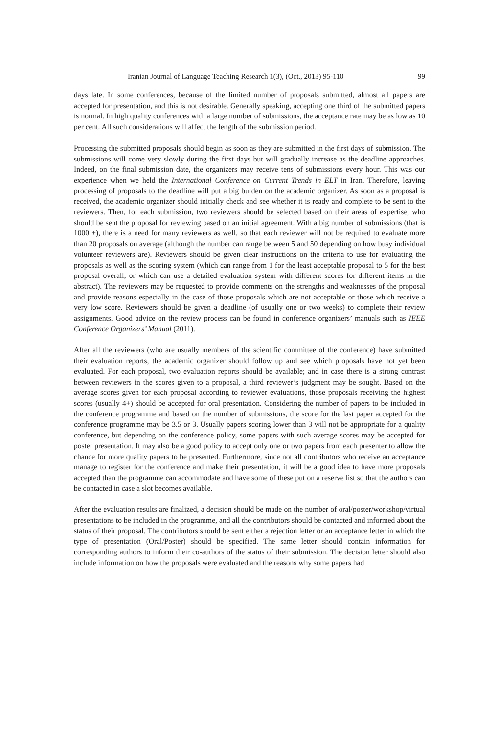Iranian Journal of Language Teaching Research 1(3), (Oct., 2013) 95-110 99
days late. In some conferences, because of the limited number of proposals submitted, almost all papers are accepted for presentation, and this is not desirable. Generally speaking, accepting one third of the submitted papers is normal. In high quality conferences with a large number of submissions, the acceptance rate may be as low as 10 per cent. All such considerations will affect the length of the submission period.
Processing the submitted proposals should begin as soon as they are submitted in the first days of submission. The submissions will come very slowly during the first days but will gradually increase as the deadline approaches. Indeed, on the final submission date, the organizers may receive tens of submissions every hour. This was our experience when we held the International Conference on Current Trends in ELT in Iran. Therefore, leaving processing of proposals to the deadline will put a big burden on the academic organizer. As soon as a proposal is received, the academic organizer should initially check and see whether it is ready and complete to be sent to the reviewers. Then, for each submission, two reviewers should be selected based on their areas of expertise, who should be sent the proposal for reviewing based on an initial agreement. With a big number of submissions (that is 1000 +), there is a need for many reviewers as well, so that each reviewer will not be required to evaluate more than 20 proposals on average (although the number can range between 5 and 50 depending on how busy individual volunteer reviewers are). Reviewers should be given clear instructions on the criteria to use for evaluating the proposals as well as the scoring system (which can range from 1 for the least acceptable proposal to 5 for the best proposal overall, or which can use a detailed evaluation system with different scores for different items in the abstract). The reviewers may be requested to provide comments on the strengths and weaknesses of the proposal and provide reasons especially in the case of those proposals which are not acceptable or those which receive a very low score. Reviewers should be given a deadline (of usually one or two weeks) to complete their review assignments. Good advice on the review process can be found in conference organizers’ manuals such as IEEE Conference Organizers’ Manual (2011).
After all the reviewers (who are usually members of the scientific committee of the conference) have submitted their evaluation reports, the academic organizer should follow up and see which proposals have not yet been evaluated. For each proposal, two evaluation reports should be available; and in case there is a strong contrast between reviewers in the scores given to a proposal, a third reviewer’s judgment may be sought. Based on the average scores given for each proposal according to reviewer evaluations, those proposals receiving the highest scores (usually 4+) should be accepted for oral presentation. Considering the number of papers to be included in the conference programme and based on the number of submissions, the score for the last paper accepted for the conference programme may be 3.5 or 3. Usually papers scoring lower than 3 will not be appropriate for a quality conference, but depending on the conference policy, some papers with such average scores may be accepted for poster presentation. It may also be a good policy to accept only one or two papers from each presenter to allow the chance for more quality papers to be presented. Furthermore, since not all contributors who receive an acceptance manage to register for the conference and make their presentation, it will be a good idea to have more proposals accepted than the programme can accommodate and have some of these put on a reserve list so that the authors can be contacted in case a slot becomes available.
After the evaluation results are finalized, a decision should be made on the number of oral/poster/workshop/virtual presentations to be included in the programme, and all the contributors should be contacted and informed about the status of their proposal. The contributors should be sent either a rejection letter or an acceptance letter in which the type of presentation (Oral/Poster) should be specified. The same letter should contain information for corresponding authors to inform their co-authors of the status of their submission. The decision letter should also include information on how the proposals were evaluated and the reasons why some papers had